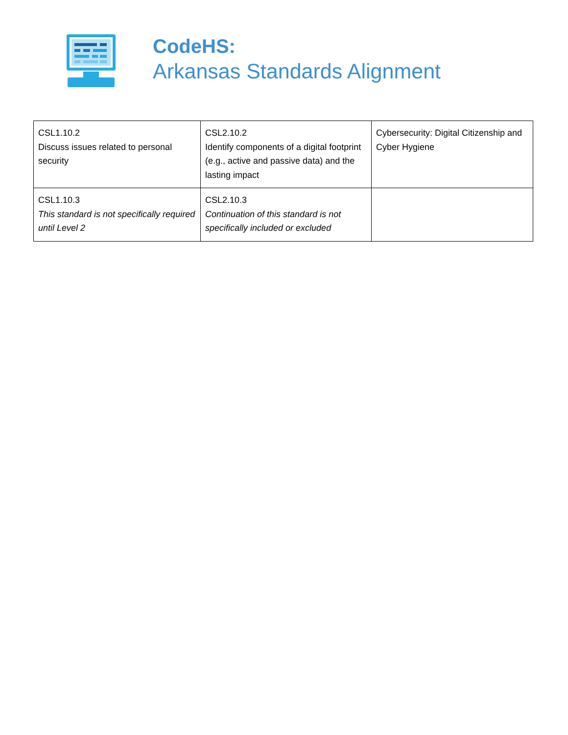CodeHS:
Arkansas Standards Alignment
| CSL1.10.2 Discuss issues related to personal security | CSL2.10.2 Identify components of a digital footprint (e.g., active and passive data) and the lasting impact | Cybersecurity: Digital Citizenship and Cyber Hygiene |
| CSL1.10.3 This standard is not specifically required until Level 2 | CSL2.10.3 Continuation of this standard is not specifically included or excluded | |